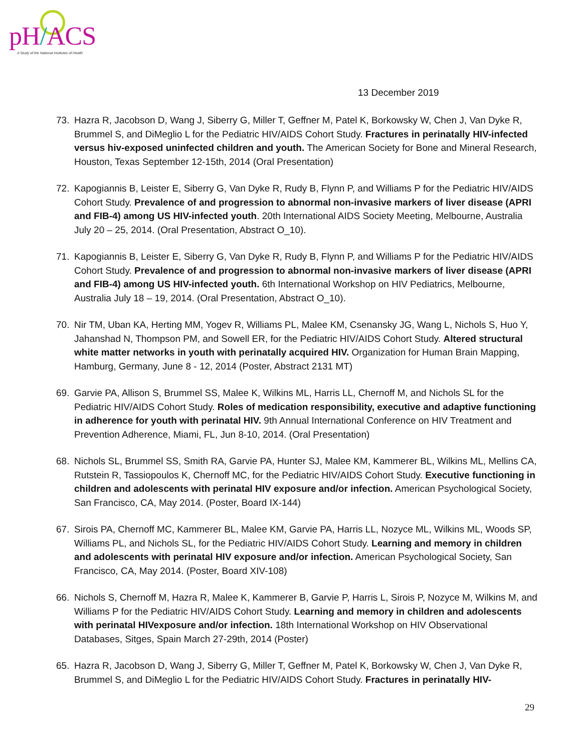pH/ACS
A Study of the National Institutes of Health
13 December 2019
73. Hazra R, Jacobson D, Wang J, Siberry G, Miller T, Geffner M, Patel K, Borkowsky W, Chen J, Van Dyke R, Brummel S, and DiMeglio L for the Pediatric HIV/AIDS Cohort Study. Fractures in perinatally HIV-infected versus hiv-exposed uninfected children and youth. The American Society for Bone and Mineral Research, Houston, Texas September 12-15th, 2014 (Oral Presentation)
72. Kapogiannis B, Leister E, Siberry G, Van Dyke R, Rudy B, Flynn P, and Williams P for the Pediatric HIV/AIDS Cohort Study. Prevalence of and progression to abnormal non-invasive markers of liver disease (APRI and FIB-4) among US HIV-infected youth. 20th International AIDS Society Meeting, Melbourne, Australia July 20 – 25, 2014. (Oral Presentation, Abstract O_10).
71. Kapogiannis B, Leister E, Siberry G, Van Dyke R, Rudy B, Flynn P, and Williams P for the Pediatric HIV/AIDS Cohort Study. Prevalence of and progression to abnormal non-invasive markers of liver disease (APRI and FIB-4) among US HIV-infected youth. 6th International Workshop on HIV Pediatrics, Melbourne, Australia July 18 – 19, 2014. (Oral Presentation, Abstract O_10).
70. Nir TM, Uban KA, Herting MM, Yogev R, Williams PL, Malee KM, Csenansky JG, Wang L, Nichols S, Huo Y, Jahanshad N, Thompson PM, and Sowell ER, for the Pediatric HIV/AIDS Cohort Study. Altered structural white matter networks in youth with perinatally acquired HIV. Organization for Human Brain Mapping, Hamburg, Germany, June 8 - 12, 2014 (Poster, Abstract 2131 MT)
69. Garvie PA, Allison S, Brummel SS, Malee K, Wilkins ML, Harris LL, Chernoff M, and Nichols SL for the Pediatric HIV/AIDS Cohort Study. Roles of medication responsibility, executive and adaptive functioning in adherence for youth with perinatal HIV. 9th Annual International Conference on HIV Treatment and Prevention Adherence, Miami, FL, Jun 8-10, 2014. (Oral Presentation)
68. Nichols SL, Brummel SS, Smith RA, Garvie PA, Hunter SJ, Malee KM, Kammerer BL, Wilkins ML, Mellins CA, Rutstein R, Tassiopoulos K, Chernoff MC, for the Pediatric HIV/AIDS Cohort Study. Executive functioning in children and adolescents with perinatal HIV exposure and/or infection. American Psychological Society, San Francisco, CA, May 2014. (Poster, Board IX-144)
67. Sirois PA, Chernoff MC, Kammerer BL, Malee KM, Garvie PA, Harris LL, Nozyce ML, Wilkins ML, Woods SP, Williams PL, and Nichols SL, for the Pediatric HIV/AIDS Cohort Study. Learning and memory in children and adolescents with perinatal HIV exposure and/or infection. American Psychological Society, San Francisco, CA, May 2014. (Poster, Board XIV-108)
66. Nichols S, Chernoff M, Hazra R, Malee K, Kammerer B, Garvie P, Harris L, Sirois P, Nozyce M, Wilkins M, and Williams P for the Pediatric HIV/AIDS Cohort Study. Learning and memory in children and adolescents with perinatal HIVexposure and/or infection. 18th International Workshop on HIV Observational Databases, Sitges, Spain March 27-29th, 2014 (Poster)
65. Hazra R, Jacobson D, Wang J, Siberry G, Miller T, Geffner M, Patel K, Borkowsky W, Chen J, Van Dyke R, Brummel S, and DiMeglio L for the Pediatric HIV/AIDS Cohort Study. Fractures in perinatally HIV-
29